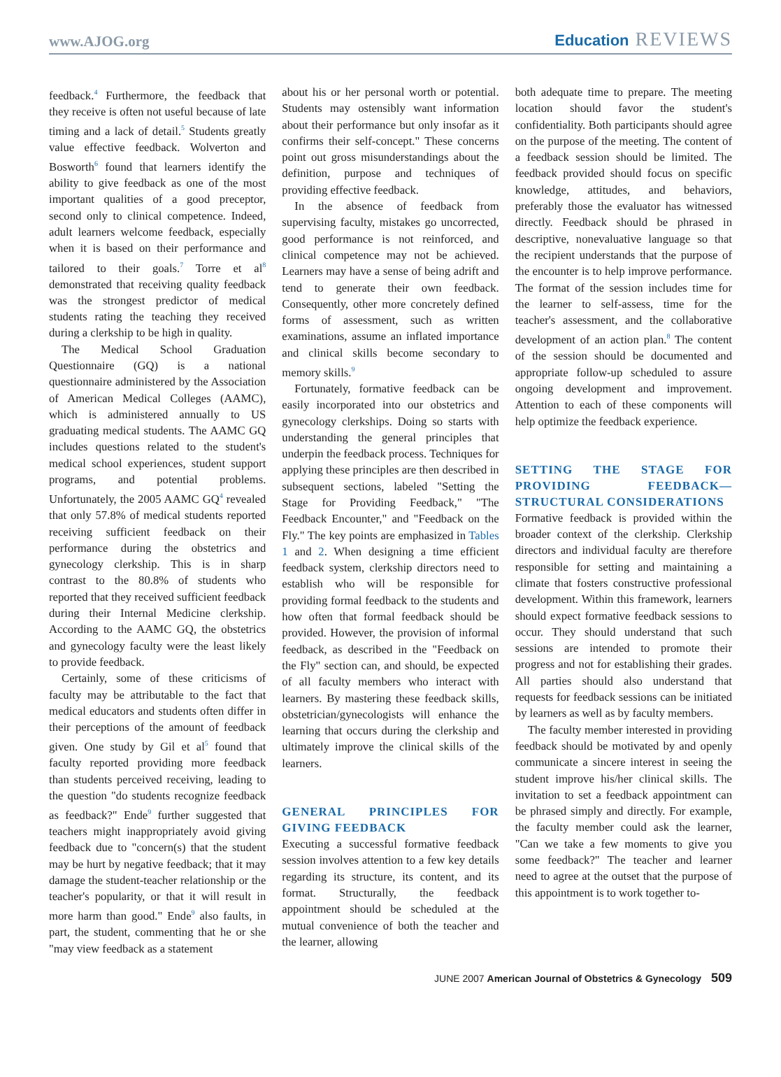www.AJOG.org Education REVIEWS
feedback.<sup>4</sup> Furthermore, the feedback that they receive is often not useful because of late timing and a lack of detail.<sup>5</sup> Students greatly value effective feedback. Wolverton and Bosworth<sup>6</sup> found that learners identify the ability to give feedback as one of the most important qualities of a good preceptor, second only to clinical competence. Indeed, adult learners welcome feedback, especially when it is based on their performance and tailored to their goals.<sup>7</sup> Torre et al<sup>8</sup> demonstrated that receiving quality feedback was the strongest predictor of medical students rating the teaching they received during a clerkship to be high in quality.
The Medical School Graduation Questionnaire (GQ) is a national questionnaire administered by the Association of American Medical Colleges (AAMC), which is administered annually to US graduating medical students. The AAMC GQ includes questions related to the student's medical school experiences, student support programs, and potential problems. Unfortunately, the 2005 AAMC GQ<sup>4</sup> revealed that only 57.8% of medical students reported receiving sufficient feedback on their performance during the obstetrics and gynecology clerkship. This is in sharp contrast to the 80.8% of students who reported that they received sufficient feedback during their Internal Medicine clerkship. According to the AAMC GQ, the obstetrics and gynecology faculty were the least likely to provide feedback.
Certainly, some of these criticisms of faculty may be attributable to the fact that medical educators and students often differ in their perceptions of the amount of feedback given. One study by Gil et al<sup>5</sup> found that faculty reported providing more feedback than students perceived receiving, leading to the question "do students recognize feedback as feedback?" Ende<sup>9</sup> further suggested that teachers might inappropriately avoid giving feedback due to "concern(s) that the student may be hurt by negative feedback; that it may damage the student-teacher relationship or the teacher's popularity, or that it will result in more harm than good." Ende<sup>9</sup> also faults, in part, the student, commenting that he or she "may view feedback as a statement
about his or her personal worth or potential. Students may ostensibly want information about their performance but only insofar as it confirms their self-concept." These concerns point out gross misunderstandings about the definition, purpose and techniques of providing effective feedback.
In the absence of feedback from supervising faculty, mistakes go uncorrected, good performance is not reinforced, and clinical competence may not be achieved. Learners may have a sense of being adrift and tend to generate their own feedback. Consequently, other more concretely defined forms of assessment, such as written examinations, assume an inflated importance and clinical skills become secondary to memory skills.<sup>9</sup>
Fortunately, formative feedback can be easily incorporated into our obstetrics and gynecology clerkships. Doing so starts with understanding the general principles that underpin the feedback process. Techniques for applying these principles are then described in subsequent sections, labeled "Setting the Stage for Providing Feedback," "The Feedback Encounter," and "Feedback on the Fly." The key points are emphasized in Tables 1 and 2. When designing a time efficient feedback system, clerkship directors need to establish who will be responsible for providing formal feedback to the students and how often that formal feedback should be provided. However, the provision of informal feedback, as described in the "Feedback on the Fly" section can, and should, be expected of all faculty members who interact with learners. By mastering these feedback skills, obstetrician/gynecologists will enhance the learning that occurs during the clerkship and ultimately improve the clinical skills of the learners.
GENERAL PRINCIPLES FOR GIVING FEEDBACK
Executing a successful formative feedback session involves attention to a few key details regarding its structure, its content, and its format. Structurally, the feedback appointment should be scheduled at the mutual convenience of both the teacher and the learner, allowing
both adequate time to prepare. The meeting location should favor the student's confidentiality. Both participants should agree on the purpose of the meeting. The content of a feedback session should be limited. The feedback provided should focus on specific knowledge, attitudes, and behaviors, preferably those the evaluator has witnessed directly. Feedback should be phrased in descriptive, nonevaluative language so that the recipient understands that the purpose of the encounter is to help improve performance. The format of the session includes time for the learner to self-assess, time for the teacher's assessment, and the collaborative development of an action plan.<sup>8</sup> The content of the session should be documented and appropriate follow-up scheduled to assure ongoing development and improvement. Attention to each of these components will help optimize the feedback experience.
SETTING THE STAGE FOR PROVIDING FEEDBACK—STRUCTURAL CONSIDERATIONS
Formative feedback is provided within the broader context of the clerkship. Clerkship directors and individual faculty are therefore responsible for setting and maintaining a climate that fosters constructive professional development. Within this framework, learners should expect formative feedback sessions to occur. They should understand that such sessions are intended to promote their progress and not for establishing their grades. All parties should also understand that requests for feedback sessions can be initiated by learners as well as by faculty members.
The faculty member interested in providing feedback should be motivated by and openly communicate a sincere interest in seeing the student improve his/her clinical skills. The invitation to set a feedback appointment can be phrased simply and directly. For example, the faculty member could ask the learner, "Can we take a few moments to give you some feedback?" The teacher and learner need to agree at the outset that the purpose of this appointment is to work together to-
JUNE 2007 American Journal of Obstetrics & Gynecology 509